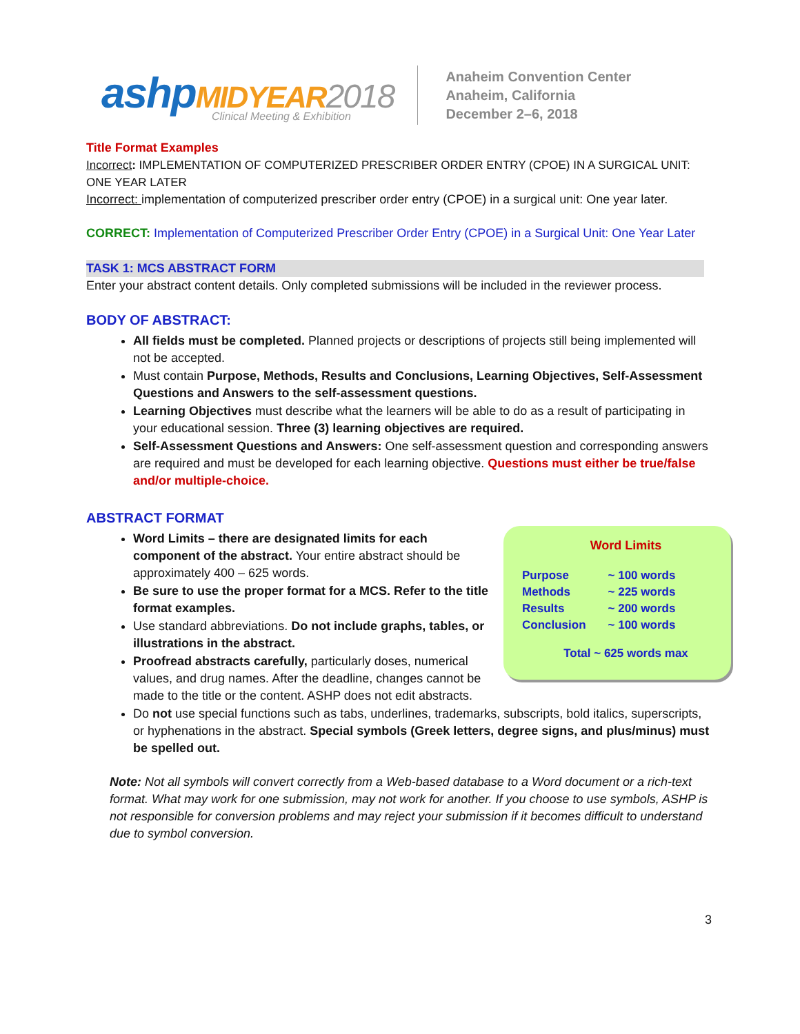ashpMIDYEAR 2018
Clinical Meeting & Exhibition
Anaheim Convention Center
Anaheim, California
December 2–6, 2018
Title Format Examples
Incorrect: IMPLEMENTATION OF COMPUTERIZED PRESCRIBER ORDER ENTRY (CPOE) IN A SURGICAL UNIT: ONE YEAR LATER
Incorrect: implementation of computerized prescriber order entry (CPOE) in a surgical unit: One year later.
CORRECT: Implementation of Computerized Prescriber Order Entry (CPOE) in a Surgical Unit: One Year Later
TASK 1: MCS ABSTRACT FORM
Enter your abstract content details. Only completed submissions will be included in the reviewer process.
BODY OF ABSTRACT:
All fields must be completed. Planned projects or descriptions of projects still being implemented will not be accepted.
Must contain Purpose, Methods, Results and Conclusions, Learning Objectives, Self-Assessment Questions and Answers to the self-assessment questions.
Learning Objectives must describe what the learners will be able to do as a result of participating in your educational session. Three (3) learning objectives are required.
Self-Assessment Questions and Answers: One self-assessment question and corresponding answers are required and must be developed for each learning objective. Questions must either be true/false and/or multiple-choice.
ABSTRACT FORMAT
Word Limits
| Purpose | ~ 100 words |
| Methods | ~ 225 words |
| Results | ~ 200 words |
| Conclusion | ~ 100 words |
Total ~ 625 words max
Word Limits – there are designated limits for each component of the abstract. Your entire abstract should be approximately 400 – 625 words.
Be sure to use the proper format for a MCS. Refer to the title format examples.
Use standard abbreviations. Do not include graphs, tables, or illustrations in the abstract.
Proofread abstracts carefully, particularly doses, numerical values, and drug names. After the deadline, changes cannot be made to the title or the content. ASHP does not edit abstracts.
Do not use special functions such as tabs, underlines, trademarks, subscripts, bold italics, superscripts, or hyphenations in the abstract. Special symbols (Greek letters, degree signs, and plus/minus) must be spelled out.
Note: Not all symbols will convert correctly from a Web-based database to a Word document or a rich-text format. What may work for one submission, may not work for another. If you choose to use symbols, ASHP is not responsible for conversion problems and may reject your submission if it becomes difficult to understand due to symbol conversion.
3